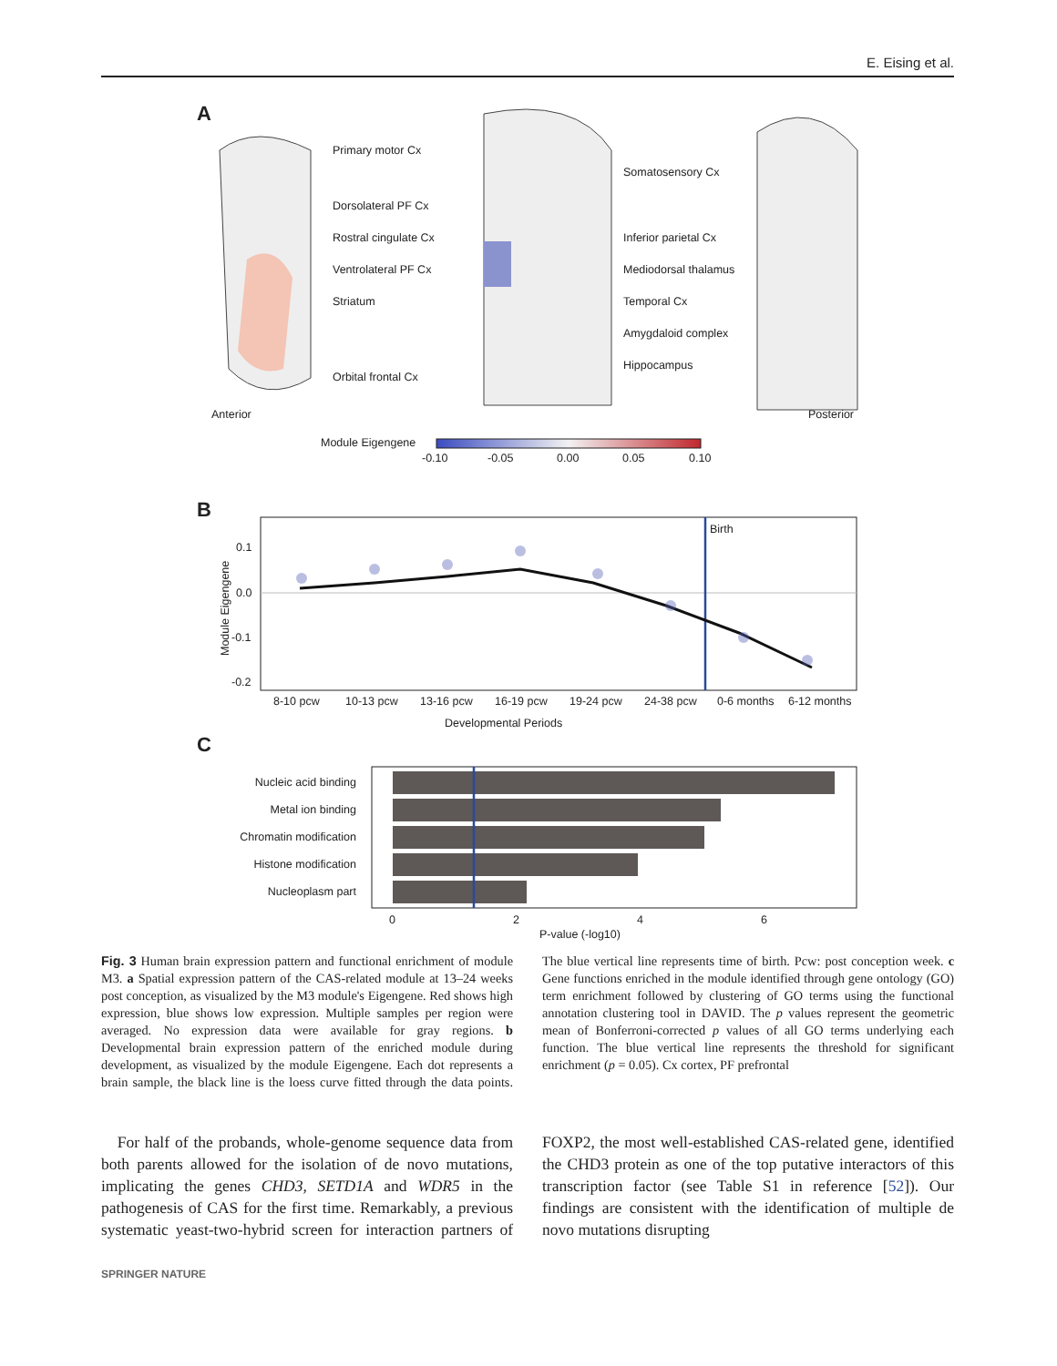E. Eising et al.
A
Primary motor Cx
Dorsolateral PF Cx
Rostral cingulate Cx
Ventrolateral PF Cx
Striatum
Orbital frontal Cx
Somatosensory Cx
Inferior parietal Cx
Mediodorsal thalamus
Temporal Cx
Amygdaloid complex
Hippocampus
Anterior
Posterior
Module Eigengene
-0.10
-0.05
0.00
0.05
0.10
B
Birth
0.1
0.0
-0.1
-0.2
Module Eigengene
8-10 pcw
10-13 pcw
13-16 pcw
16-19 pcw
19-24 pcw
24-38 pcw
0-6 months
6-12 months
Developmental Periods
C
Nucleic acid binding
Metal ion binding
Chromatin modification
Histone modification
Nucleoplasm part
0
2
4
6
P-value (-log10)
Fig. 3 Human brain expression pattern and functional enrichment of module M3. a Spatial expression pattern of the CAS-related module at 13–24 weeks post conception, as visualized by the M3 module's Eigengene. Red shows high expression, blue shows low expression. Multiple samples per region were averaged. No expression data were available for gray regions. b Developmental brain expression pattern of the enriched module during development, as visualized by the module Eigengene. Each dot represents a brain sample, the black line is the loess curve fitted through the data points. The blue vertical line represents time of birth. Pcw: post conception week. c Gene functions enriched in the module identified through gene ontology (GO) term enrichment followed by clustering of GO terms using the functional annotation clustering tool in DAVID. The p values represent the geometric mean of Bonferroni-corrected p values of all GO terms underlying each function. The blue vertical line represents the threshold for significant enrichment (p = 0.05). Cx cortex, PF prefrontal
For half of the probands, whole-genome sequence data from both parents allowed for the isolation of de novo mutations, implicating the genes CHD3, SETD1A and WDR5 in the pathogenesis of CAS for the first time. Remarkably, a previous systematic yeast-two-hybrid screen for interaction partners of FOXP2, the most well-established CAS-related gene, identified the CHD3 protein as one of the top putative interactors of this transcription factor (see Table S1 in reference [52]). Our findings are consistent with the identification of multiple de novo mutations disrupting
SPRINGER NATURE